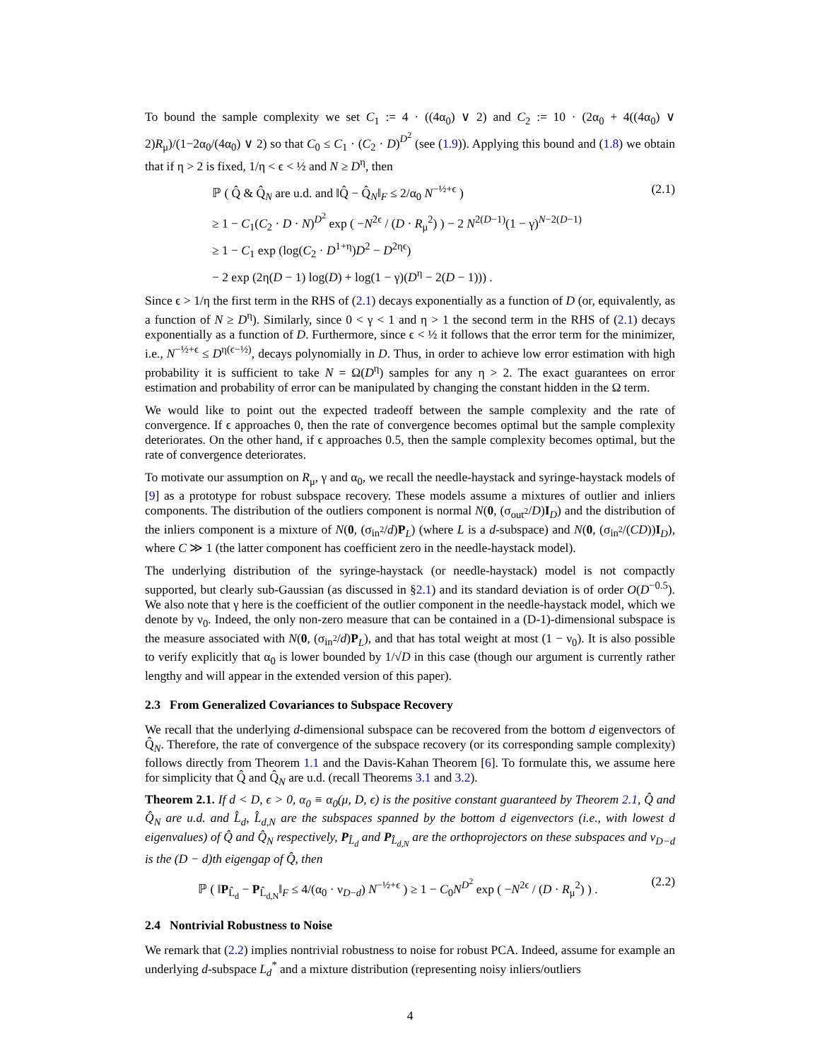To bound the sample complexity we set C<sub>1</sub> := 4 · ((4α<sub>0</sub>) ∨ 2) and C<sub>2</sub> := 10 · (2α<sub>0</sub> + 4((4α<sub>0</sub>) ∨ 2)R<sub>μ</sub>)/(1−2α<sub>0</sub>/(4α<sub>0</sub>) ∨ 2) so that C<sub>0</sub> ≤ C<sub>1</sub> · (C<sub>2</sub> · D)<sup>D<sup>2</sup></sup> (see (1.9)). Applying this bound and (1.8) we obtain that if η > 2 is fixed, 1/η < ϵ < ½ and N ≥ D<sup>η</sup>, then
ℙ ( Q̂ & Q̂<sub>N</sub> are u.d. and ‖Q̂ − Q̂<sub>N</sub>‖<sub>F</sub> ≤ 2/α<sub>0</sub> N<sup>−½+ϵ</sup> ) (2.1)
≥ 1 − C<sub>1</sub>(C<sub>2</sub> · D · N)<sup>D<sup>2</sup></sup> exp ( −N<sup>2ϵ</sup> / (D · R<sub>μ</sub><sup>2</sup>) ) − 2 N<sup>2(D−1)</sup>(1 − γ)<sup>N−2(D−1)</sup>
≥ 1 − C<sub>1</sub> exp (log(C<sub>2</sub> · D<sup>1+η</sup>)D<sup>2</sup> − D<sup>2ηϵ</sup>)
− 2 exp (2η(D − 1) log(D) + log(1 − γ)(D<sup>η</sup> − 2(D − 1))) .
Since ϵ > 1/η the first term in the RHS of (2.1) decays exponentially as a function of D (or, equivalently, as a function of N ≥ D<sup>η</sup>). Similarly, since 0 < γ < 1 and η > 1 the second term in the RHS of (2.1) decays exponentially as a function of D. Furthermore, since ϵ < ½ it follows that the error term for the minimizer, i.e., N<sup>−½+ϵ</sup> ≤ D<sup>η(ϵ−½)</sup>, decays polynomially in D. Thus, in order to achieve low error estimation with high probability it is sufficient to take N = Ω(D<sup>η</sup>) samples for any η > 2. The exact guarantees on error estimation and probability of error can be manipulated by changing the constant hidden in the Ω term.
We would like to point out the expected tradeoff between the sample complexity and the rate of convergence. If ϵ approaches 0, then the rate of convergence becomes optimal but the sample complexity deteriorates. On the other hand, if ϵ approaches 0.5, then the sample complexity becomes optimal, but the rate of convergence deteriorates.
To motivate our assumption on R<sub>μ</sub>, γ and α<sub>0</sub>, we recall the needle-haystack and syringe-haystack models of [9] as a prototype for robust subspace recovery. These models assume a mixtures of outlier and inliers components. The distribution of the outliers component is normal N(0, (σ<sub>out<sup>2</sup></sub>/D)I<sub>D</sub>) and the distribution of the inliers component is a mixture of N(0, (σ<sub>in<sup>2</sup></sub>/d)P<sub>L</sub>) (where L is a d-subspace) and N(0, (σ<sub>in<sup>2</sup></sub>/(CD))I<sub>D</sub>), where C ≫ 1 (the latter component has coefficient zero in the needle-haystack model).
The underlying distribution of the syringe-haystack (or needle-haystack) model is not compactly supported, but clearly sub-Gaussian (as discussed in §2.1) and its standard deviation is of order O(D<sup>−0.5</sup>). We also note that γ here is the coefficient of the outlier component in the needle-haystack model, which we denote by ν<sub>0</sub>. Indeed, the only non-zero measure that can be contained in a (D-1)-dimensional subspace is the measure associated with N(0, (σ<sub>in<sup>2</sup></sub>/d)P<sub>L</sub>), and that has total weight at most (1 − ν<sub>0</sub>). It is also possible to verify explicitly that α<sub>0</sub> is lower bounded by 1/√D in this case (though our argument is currently rather lengthy and will appear in the extended version of this paper).
2.3 From Generalized Covariances to Subspace Recovery
We recall that the underlying d-dimensional subspace can be recovered from the bottom d eigenvectors of Q̂<sub>N</sub>. Therefore, the rate of convergence of the subspace recovery (or its corresponding sample complexity) follows directly from Theorem 1.1 and the Davis-Kahan Theorem [6]. To formulate this, we assume here for simplicity that Q̂ and Q̂<sub>N</sub> are u.d. (recall Theorems 3.1 and 3.2).
Theorem 2.1. If d < D, ϵ > 0, α<sub>0</sub> ≡ α<sub>0</sub>(μ, D, ϵ) is the positive constant guaranteed by Theorem 2.1, Q̂ and Q̂<sub>N</sub> are u.d. and L̂<sub>d</sub>, L̂<sub>d,N</sub> are the subspaces spanned by the bottom d eigenvectors (i.e., with lowest d eigenvalues) of Q̂ and Q̂<sub>N</sub> respectively, P<sub>L̂<sub>d</sub></sub> and P<sub>L̂<sub>d,N</sub></sub> are the orthoprojectors on these subspaces and ν<sub>D−d</sub> is the (D − d)th eigengap of Q̂, then
ℙ ( ‖P<sub>L̂<sub>d</sub></sub> − P<sub>L̂<sub>d,N</sub></sub>‖<sub>F</sub> ≤ 4/(α<sub>0</sub> · ν<sub>D−d</sub>) N<sup>−½+ϵ</sup> ) ≥ 1 − C<sub>0</sub>N<sup>D<sup>2</sup></sup> exp ( −N<sup>2ϵ</sup> / (D · R<sub>μ</sub><sup>2</sup>) ) . (2.2)
2.4 Nontrivial Robustness to Noise
We remark that (2.2) implies nontrivial robustness to noise for robust PCA. Indeed, assume for example an underlying d-subspace L<sub>d</sub><sup>*</sup> and a mixture distribution (representing noisy inliers/outliers
4